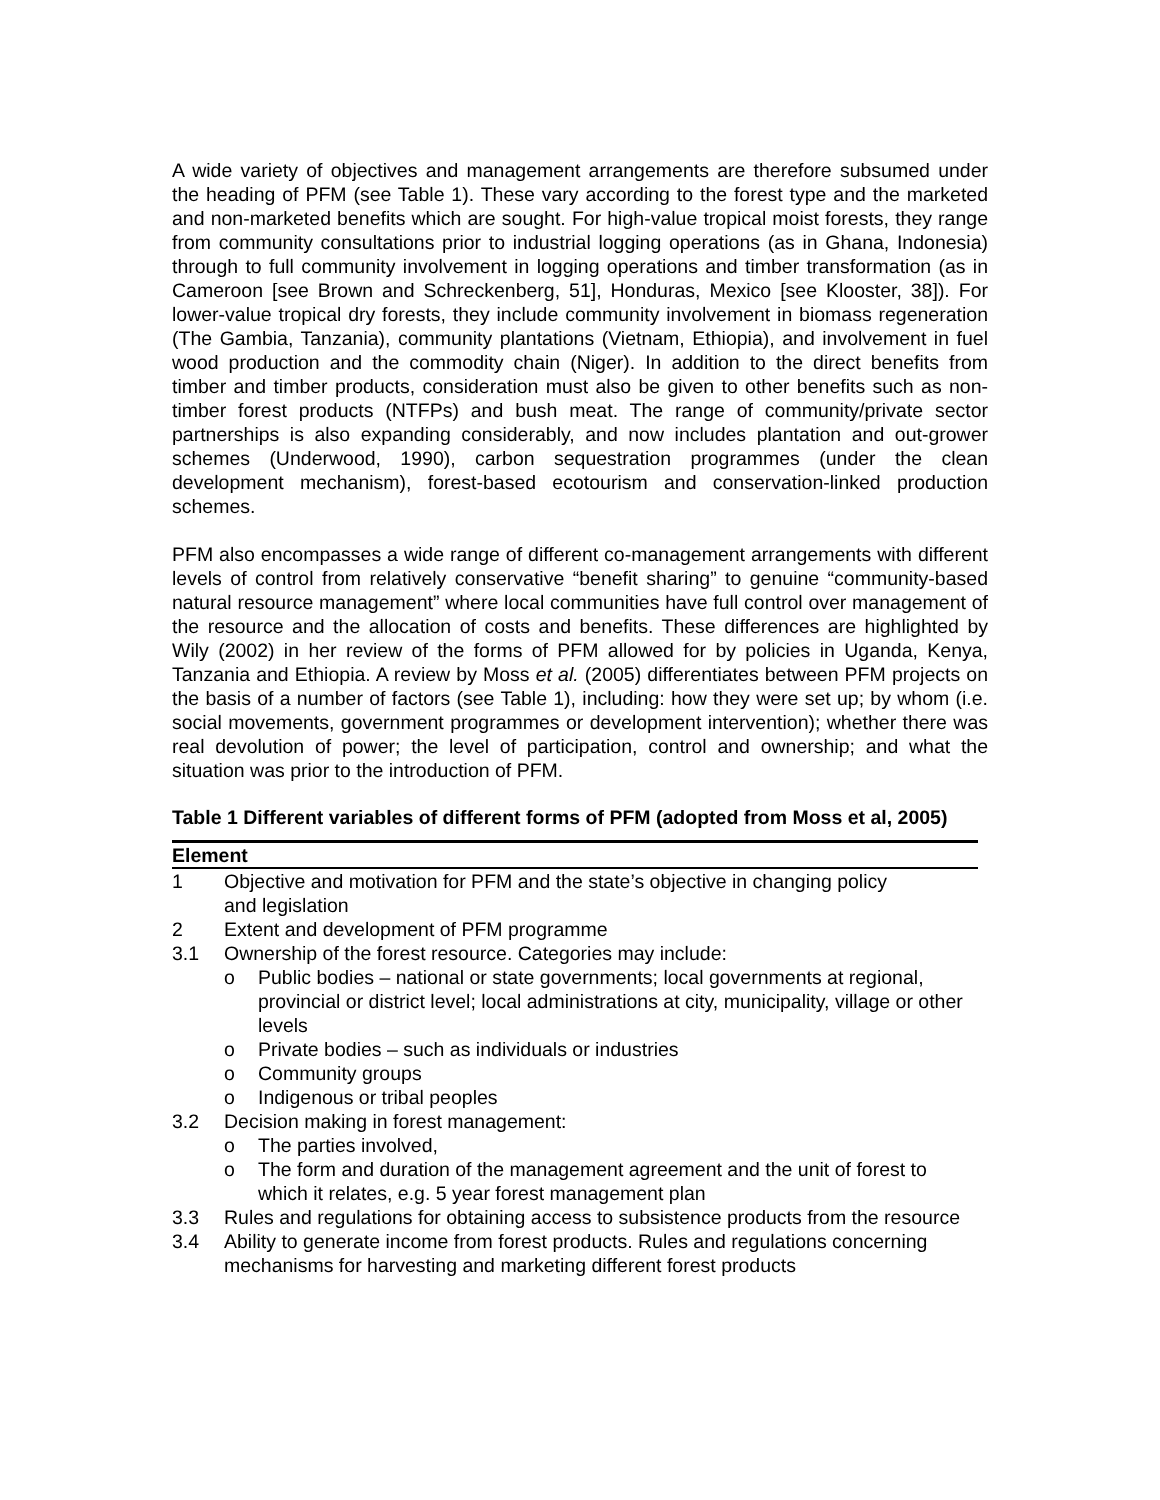A wide variety of objectives and management arrangements are therefore subsumed under the heading of PFM (see Table 1). These vary according to the forest type and the marketed and non-marketed benefits which are sought. For high-value tropical moist forests, they range from community consultations prior to industrial logging operations (as in Ghana, Indonesia) through to full community involvement in logging operations and timber transformation (as in Cameroon [see Brown and Schreckenberg, 51], Honduras, Mexico [see Klooster, 38]). For lower-value tropical dry forests, they include community involvement in biomass regeneration (The Gambia, Tanzania), community plantations (Vietnam, Ethiopia), and involvement in fuel wood production and the commodity chain (Niger). In addition to the direct benefits from timber and timber products, consideration must also be given to other benefits such as non-timber forest products (NTFPs) and bush meat. The range of community/private sector partnerships is also expanding considerably, and now includes plantation and out-grower schemes (Underwood, 1990), carbon sequestration programmes (under the clean development mechanism), forest-based ecotourism and conservation-linked production schemes.
PFM also encompasses a wide range of different co-management arrangements with different levels of control from relatively conservative “benefit sharing” to genuine “community-based natural resource management” where local communities have full control over management of the resource and the allocation of costs and benefits. These differences are highlighted by Wily (2002) in her review of the forms of PFM allowed for by policies in Uganda, Kenya, Tanzania and Ethiopia. A review by Moss et al. (2005) differentiates between PFM projects on the basis of a number of factors (see Table 1), including: how they were set up; by whom (i.e. social movements, government programmes or development intervention); whether there was real devolution of power; the level of participation, control and ownership; and what the situation was prior to the introduction of PFM.
Table 1 Different variables of different forms of PFM (adopted from Moss et al, 2005)
| Element | |
| --- | --- |
| 1 | Objective and motivation for PFM and the state’s objective in changing policy and legislation |
| 2 | Extent and development of PFM programme |
| 3.1 | Ownership of the forest resource. Categories may include: o Public bodies – national or state governments; local governments at regional, provincial or district level; local administrations at city, municipality, village or other levels o Private bodies – such as individuals or industries o Community groups o Indigenous or tribal peoples |
| 3.2 | Decision making in forest management: o The parties involved, o The form and duration of the management agreement and the unit of forest to which it relates, e.g. 5 year forest management plan |
| 3.3 | Rules and regulations for obtaining access to subsistence products from the resource |
| 3.4 | Ability to generate income from forest products. Rules and regulations concerning mechanisms for harvesting and marketing different forest products |